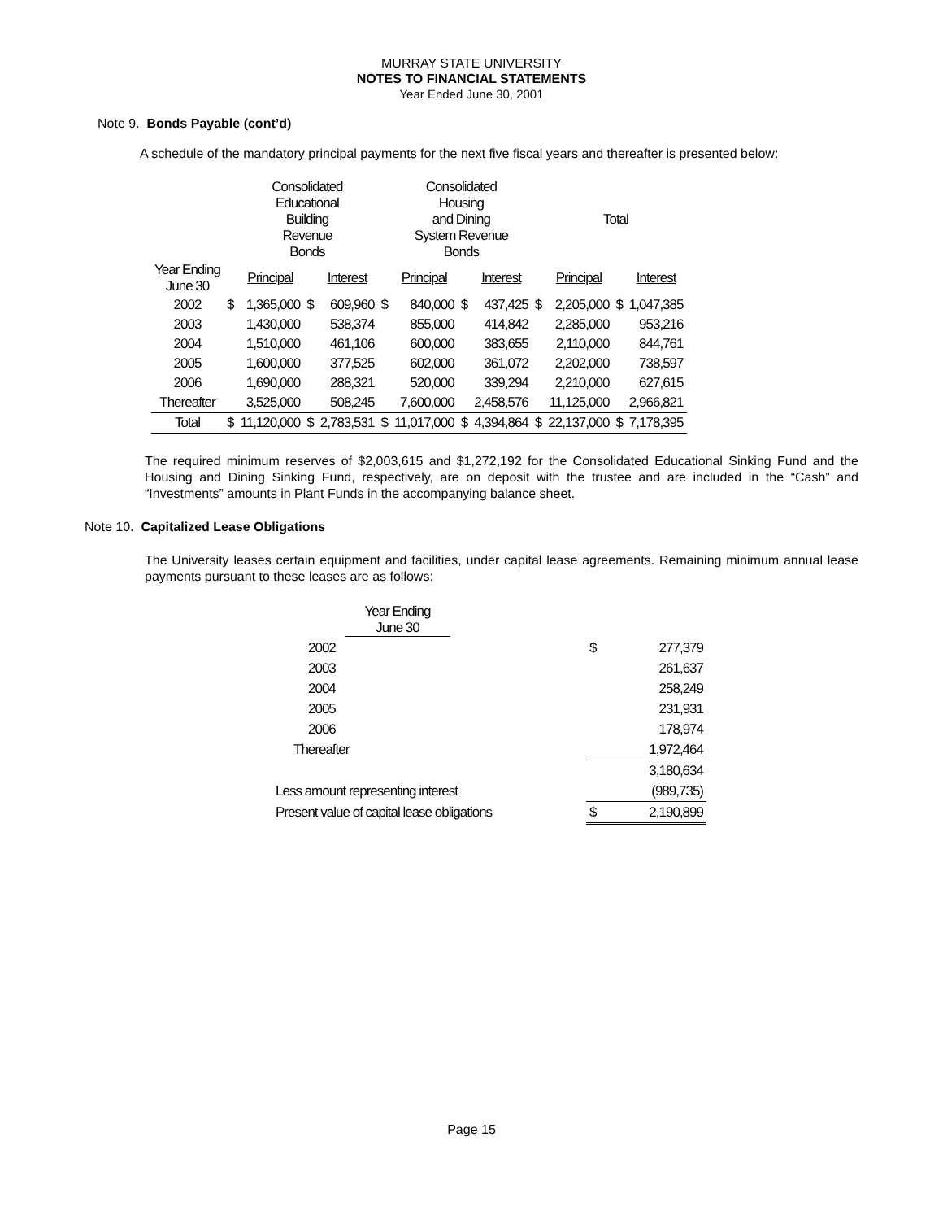MURRAY STATE UNIVERSITY
NOTES TO FINANCIAL STATEMENTS
Year Ended June 30, 2001
Note 9. Bonds Payable (cont’d)
A schedule of the mandatory principal payments for the next five fiscal years and thereafter is presented below:
| | | Consolidated Educational Building Revenue Bonds | | | | Consolidated Housing and Dining System Revenue Bonds | | | | Total | | |
| Year Ending June 30 | | Principal | | Interest | | Principal | | Interest | | Principal | | Interest |
| 2002 | $ | 1,365,000 | $ | 609,960 | $ | 840,000 | $ | 437,425 | $ | 2,205,000 | $ | 1,047,385 |
| 2003 | | 1,430,000 | | 538,374 | | 855,000 | | 414,842 | | 2,285,000 | | 953,216 |
| 2004 | | 1,510,000 | | 461,106 | | 600,000 | | 383,655 | | 2,110,000 | | 844,761 |
| 2005 | | 1,600,000 | | 377,525 | | 602,000 | | 361,072 | | 2,202,000 | | 738,597 |
| 2006 | | 1,690,000 | | 288,321 | | 520,000 | | 339,294 | | 2,210,000 | | 627,615 |
| Thereafter | | 3,525,000 | | 508,245 | | 7,600,000 | | 2,458,576 | | 11,125,000 | | 2,966,821 |
| Total | $ | 11,120,000 | $ | 2,783,531 | $ | 11,017,000 | $ | 4,394,864 | $ | 22,137,000 | $ | 7,178,395 |
The required minimum reserves of $2,003,615 and $1,272,192 for the Consolidated Educational Sinking Fund and the Housing and Dining Sinking Fund, respectively, are on deposit with the trustee and are included in the “Cash” and “Investments” amounts in Plant Funds in the accompanying balance sheet.
Note 10. Capitalized Lease Obligations
The University leases certain equipment and facilities, under capital lease agreements. Remaining minimum annual lease payments pursuant to these leases are as follows:
| Year Ending June 30 | | |
| 2002 | | $ 277,379 |
| 2003 | | 261,637 |
| 2004 | | 258,249 |
| 2005 | | 231,931 |
| 2006 | | 178,974 |
| Thereafter | | 1,972,464 |
| | | 3,180,634 |
| Less amount representing interest | | (989,735) |
| Present value of capital lease obligations | | $ 2,190,899 |
Page 15